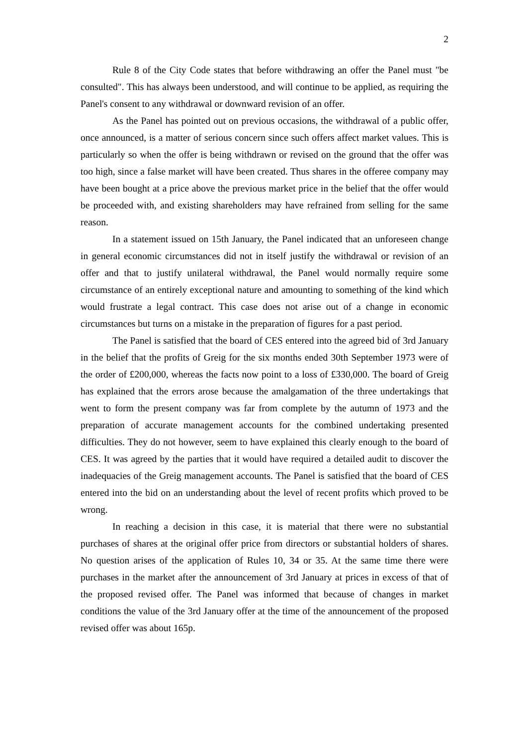2
Rule 8 of the City Code states that before withdrawing an offer the Panel must "be consulted". This has always been understood, and will continue to be applied, as requiring the Panel's consent to any withdrawal or downward revision of an offer.
As the Panel has pointed out on previous occasions, the withdrawal of a public offer, once announced, is a matter of serious concern since such offers affect market values. This is particularly so when the offer is being withdrawn or revised on the ground that the offer was too high, since a false market will have been created. Thus shares in the offeree company may have been bought at a price above the previous market price in the belief that the offer would be proceeded with, and existing shareholders may have refrained from selling for the same reason.
In a statement issued on 15th January, the Panel indicated that an unforeseen change in general economic circumstances did not in itself justify the withdrawal or revision of an offer and that to justify unilateral withdrawal, the Panel would normally require some circumstance of an entirely exceptional nature and amounting to something of the kind which would frustrate a legal contract. This case does not arise out of a change in economic circumstances but turns on a mistake in the preparation of figures for a past period.
The Panel is satisfied that the board of CES entered into the agreed bid of 3rd January in the belief that the profits of Greig for the six months ended 30th September 1973 were of the order of £200,000, whereas the facts now point to a loss of £330,000. The board of Greig has explained that the errors arose because the amalgamation of the three undertakings that went to form the present company was far from complete by the autumn of 1973 and the preparation of accurate management accounts for the combined undertaking presented difficulties. They do not however, seem to have explained this clearly enough to the board of CES. It was agreed by the parties that it would have required a detailed audit to discover the inadequacies of the Greig management accounts. The Panel is satisfied that the board of CES entered into the bid on an understanding about the level of recent profits which proved to be wrong.
In reaching a decision in this case, it is material that there were no substantial purchases of shares at the original offer price from directors or substantial holders of shares. No question arises of the application of Rules 10, 34 or 35. At the same time there were purchases in the market after the announcement of 3rd January at prices in excess of that of the proposed revised offer. The Panel was informed that because of changes in market conditions the value of the 3rd January offer at the time of the announcement of the proposed revised offer was about 165p.